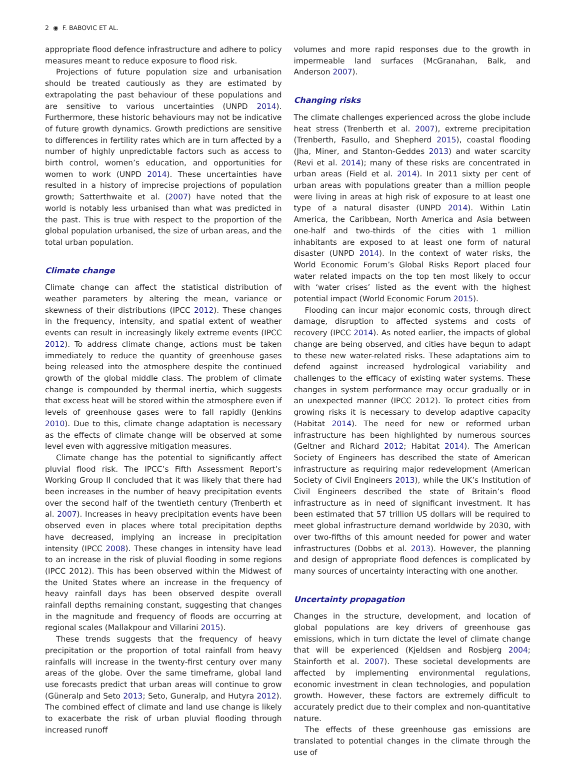2 ◉ F. BABOVIC ET AL.
appropriate flood defence infrastructure and adhere to policy measures meant to reduce exposure to flood risk.
Projections of future population size and urbanisation should be treated cautiously as they are estimated by extrapolating the past behaviour of these populations and are sensitive to various uncertainties (UNPD 2014). Furthermore, these historic behaviours may not be indicative of future growth dynamics. Growth predictions are sensitive to differences in fertility rates which are in turn affected by a number of highly unpredictable factors such as access to birth control, women’s education, and opportunities for women to work (UNPD 2014). These uncertainties have resulted in a history of imprecise projections of population growth; Satterthwaite et al. (2007) have noted that the world is notably less urbanised than what was predicted in the past. This is true with respect to the proportion of the global population urbanised, the size of urban areas, and the total urban population.
Climate change
Climate change can affect the statistical distribution of weather parameters by altering the mean, variance or skewness of their distributions (IPCC 2012). These changes in the frequency, intensity, and spatial extent of weather events can result in increasingly likely extreme events (IPCC 2012). To address climate change, actions must be taken immediately to reduce the quantity of greenhouse gases being released into the atmosphere despite the continued growth of the global middle class. The problem of climate change is compounded by thermal inertia, which suggests that excess heat will be stored within the atmosphere even if levels of greenhouse gases were to fall rapidly (Jenkins 2010). Due to this, climate change adaptation is necessary as the effects of climate change will be observed at some level even with aggressive mitigation measures.
Climate change has the potential to significantly affect pluvial flood risk. The IPCC’s Fifth Assessment Report’s Working Group II concluded that it was likely that there had been increases in the number of heavy precipitation events over the second half of the twentieth century (Trenberth et al. 2007). Increases in heavy precipitation events have been observed even in places where total precipitation depths have decreased, implying an increase in precipitation intensity (IPCC 2008). These changes in intensity have lead to an increase in the risk of pluvial flooding in some regions (IPCC 2012). This has been observed within the Midwest of the United States where an increase in the frequency of heavy rainfall days has been observed despite overall rainfall depths remaining constant, suggesting that changes in the magnitude and frequency of floods are occurring at regional scales (Mallakpour and Villarini 2015).
These trends suggests that the frequency of heavy precipitation or the proportion of total rainfall from heavy rainfalls will increase in the twenty-first century over many areas of the globe. Over the same timeframe, global land use forecasts predict that urban areas will continue to grow (Güneralp and Seto 2013; Seto, Guneralp, and Hutyra 2012). The combined effect of climate and land use change is likely to exacerbate the risk of urban pluvial flooding through increased runoff
volumes and more rapid responses due to the growth in impermeable land surfaces (McGranahan, Balk, and Anderson 2007).
Changing risks
The climate challenges experienced across the globe include heat stress (Trenberth et al. 2007), extreme precipitation (Trenberth, Fasullo, and Shepherd 2015), coastal flooding (Jha, Miner, and Stanton-Geddes 2013) and water scarcity (Revi et al. 2014); many of these risks are concentrated in urban areas (Field et al. 2014). In 2011 sixty per cent of urban areas with populations greater than a million people were living in areas at high risk of exposure to at least one type of a natural disaster (UNPD 2014). Within Latin America, the Caribbean, North America and Asia between one-half and two-thirds of the cities with 1 million inhabitants are exposed to at least one form of natural disaster (UNPD 2014). In the context of water risks, the World Economic Forum’s Global Risks Report placed four water related impacts on the top ten most likely to occur with ‘water crises’ listed as the event with the highest potential impact (World Economic Forum 2015).
Flooding can incur major economic costs, through direct damage, disruption to affected systems and costs of recovery (IPCC 2014). As noted earlier, the impacts of global change are being observed, and cities have begun to adapt to these new water-related risks. These adaptations aim to defend against increased hydrological variability and challenges to the efficacy of existing water systems. These changes in system performance may occur gradually or in an unexpected manner (IPCC 2012). To protect cities from growing risks it is necessary to develop adaptive capacity (Habitat 2014). The need for new or reformed urban infrastructure has been highlighted by numerous sources (Geltner and Richard 2012; Habitat 2014). The American Society of Engineers has described the state of American infrastructure as requiring major redevelopment (American Society of Civil Engineers 2013), while the UK’s Institution of Civil Engineers described the state of Britain’s flood infrastructure as in need of significant investment. It has been estimated that 57 trillion US dollars will be required to meet global infrastructure demand worldwide by 2030, with over two-fifths of this amount needed for power and water infrastructures (Dobbs et al. 2013). However, the planning and design of appropriate flood defences is complicated by many sources of uncertainty interacting with one another.
Uncertainty propagation
Changes in the structure, development, and location of global populations are key drivers of greenhouse gas emissions, which in turn dictate the level of climate change that will be experienced (Kjeldsen and Rosbjerg 2004; Stainforth et al. 2007). These societal developments are affected by implementing environmental regulations, economic investment in clean technologies, and population growth. However, these factors are extremely difficult to accurately predict due to their complex and non-quantitative nature.
The effects of these greenhouse gas emissions are translated to potential changes in the climate through the use of